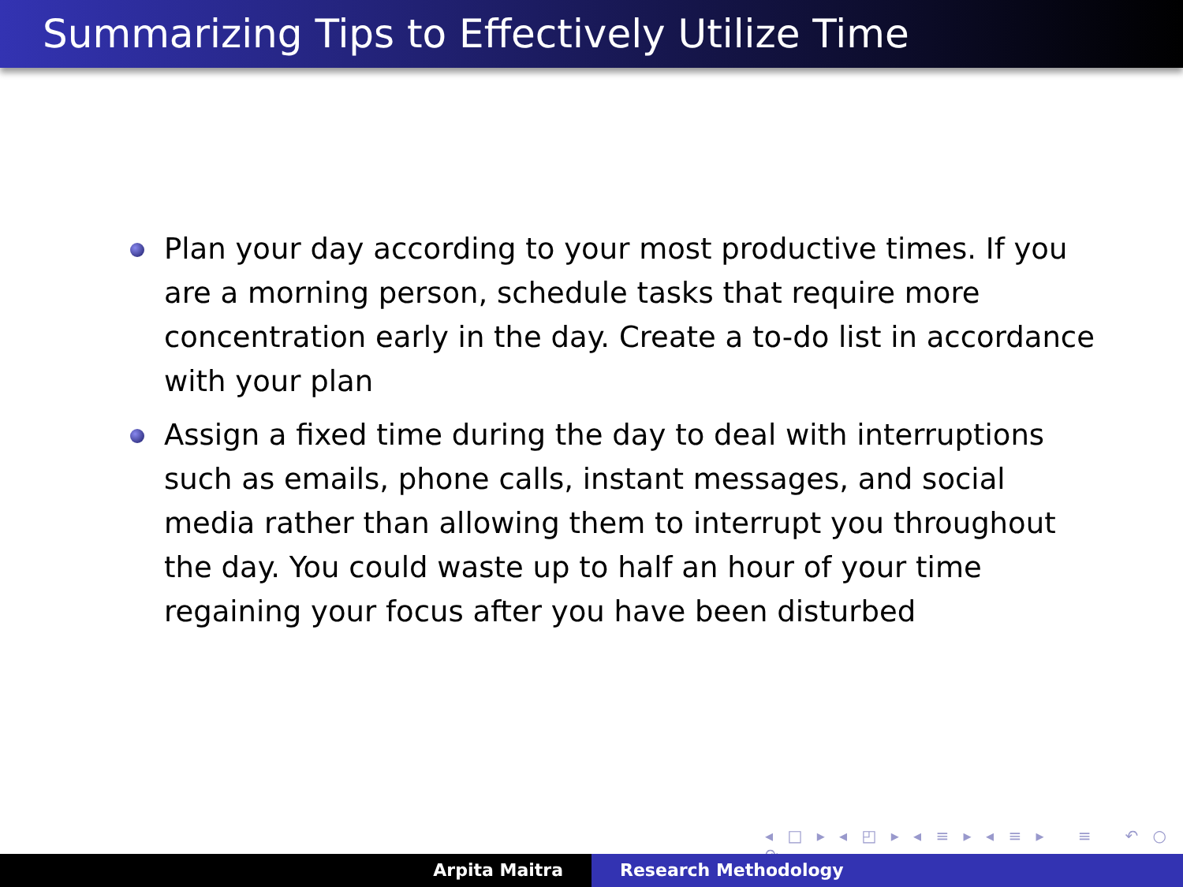Summarizing Tips to Effectively Utilize Time
Plan your day according to your most productive times. If you are a morning person, schedule tasks that require more concentration early in the day. Create a to-do list in accordance with your plan
Assign a fixed time during the day to deal with interruptions such as emails, phone calls, instant messages, and social media rather than allowing them to interrupt you throughout the day. You could waste up to half an hour of your time regaining your focus after you have been disturbed
◂ □ ▸ ◂ ◰ ▸ ◂ ≡ ▸ ◂ ≡ ▸ ≡ ↶ ○ ↷
Arpita Maitra Research Methodology